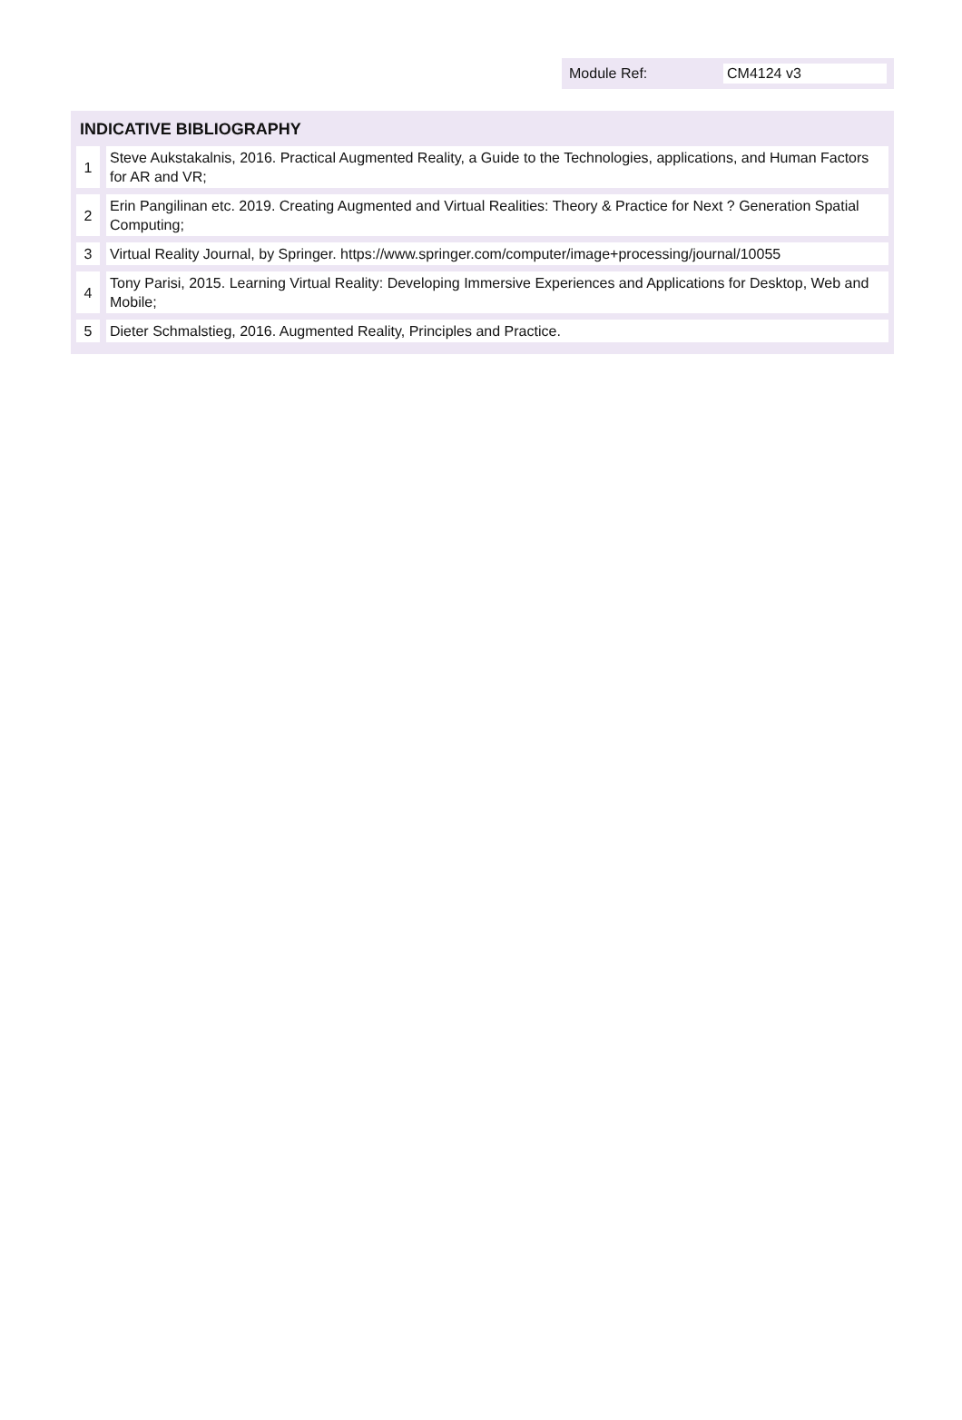Module Ref: CM4124 v3
INDICATIVE BIBLIOGRAPHY
| 1 | Steve Aukstakalnis, 2016. Practical Augmented Reality, a Guide to the Technologies, applications, and Human Factors for AR and VR; |
| 2 | Erin Pangilinan etc. 2019. Creating Augmented and Virtual Realities: Theory & Practice for Next ? Generation Spatial Computing; |
| 3 | Virtual Reality Journal, by Springer. https://www.springer.com/computer/image+processing/journal/10055 |
| 4 | Tony Parisi, 2015. Learning Virtual Reality: Developing Immersive Experiences and Applications for Desktop, Web and Mobile; |
| 5 | Dieter Schmalstieg, 2016. Augmented Reality, Principles and Practice. |